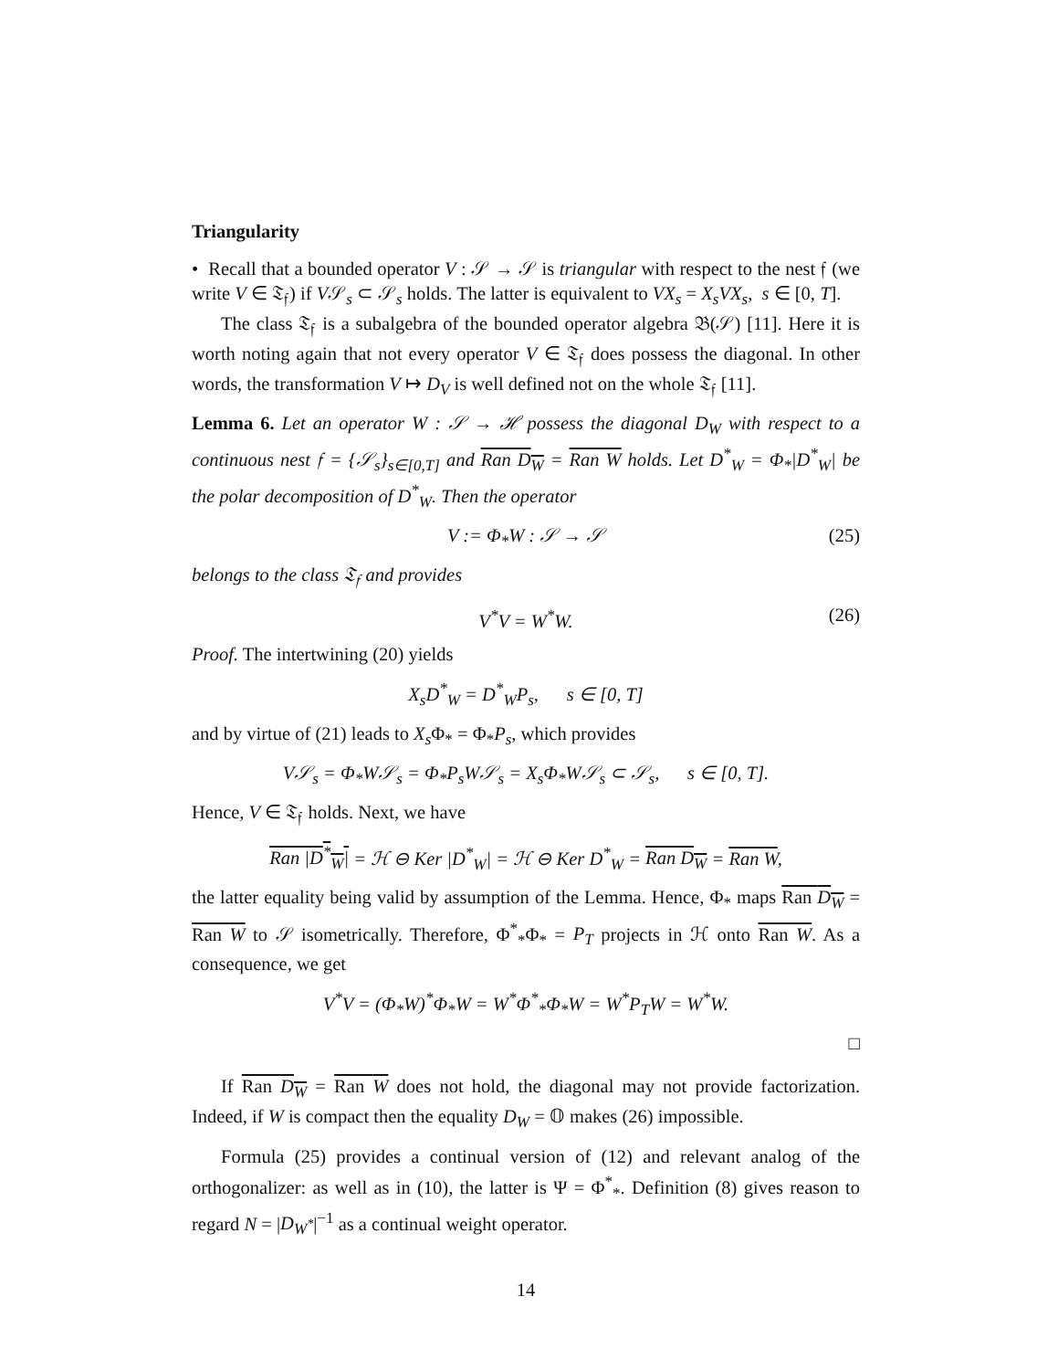Triangularity
• Recall that a bounded operator V : 𝒮 → 𝒮 is triangular with respect to the nest 𝔣 (we write V ∈ 𝔗<sub>𝔣</sub>) if V𝒮<sub>s</sub> ⊂ 𝒮<sub>s</sub> holds. The latter is equivalent to VX<sub>s</sub> = X<sub>s</sub>VX<sub>s</sub>, s ∈ [0, T].
The class 𝔗<sub>𝔣</sub> is a subalgebra of the bounded operator algebra 𝔅(𝒮) [11]. Here it is worth noting again that not every operator V ∈ 𝔗<sub>𝔣</sub> does possess the diagonal. In other words, the transformation V ↦ D<sub>V</sub> is well defined not on the whole 𝔗<sub>𝔣</sub> [11].
Lemma 6. Let an operator W : 𝒮 → ℋ possess the diagonal D<sub>W</sub> with respect to a continuous nest 𝔣 = {𝒮<sub>s</sub>}<sub>s∈[0,T]</sub> and Ran D<sub>W</sub> = Ran W holds. Let D<sup>*</sup><sub>W</sub> = Φ<sub>*</sub>|D<sup>*</sup><sub>W</sub>| be the polar decomposition of D<sup>*</sup><sub>W</sub>. Then the operator
V := Φ<sub>*</sub>W : 𝒮 → 𝒮 (25)
belongs to the class 𝔗<sub>𝔣</sub> and provides
V<sup>*</sup>V = W<sup>*</sup>W. (26)
Proof. The intertwining (20) yields
X<sub>s</sub>D<sup>*</sup><sub>W</sub> = D<sup>*</sup><sub>W</sub>P<sub>s</sub>, s ∈ [0, T]
and by virtue of (21) leads to X<sub>s</sub> Φ<sub>*</sub> = Φ<sub>*</sub>P<sub>s</sub>, which provides
V𝒮<sub>s</sub> = Φ<sub>*</sub>W𝒮<sub>s</sub> = Φ<sub>*</sub>P<sub>s</sub>W𝒮<sub>s</sub> = X<sub>s</sub>Φ<sub>*</sub>W𝒮<sub>s</sub> ⊂ 𝒮<sub>s</sub>, s ∈ [0, T].
Hence, V ∈ 𝔗<sub>𝔣</sub> holds. Next, we have
Ran |D<sup>*</sup><sub>W</sub>| = ℋ ⊖ Ker |D<sup>*</sup><sub>W</sub>| = ℋ ⊖ Ker D<sup>*</sup><sub>W</sub> = Ran D<sub>W</sub> = Ran W,
the latter equality being valid by assumption of the Lemma. Hence, Φ<sub>*</sub> maps Ran D<sub>W</sub> = Ran W to 𝒮 isometrically. Therefore, Φ<sup>*</sup><sub>*</sub>Φ<sub>*</sub> = P<sub>T</sub> projects in ℋ onto Ran W. As a consequence, we get
V<sup>*</sup>V = (Φ<sub>*</sub>W)<sup>*</sup>Φ<sub>*</sub>W = W<sup>*</sup>Φ<sup>*</sup><sub>*</sub>Φ<sub>*</sub>W = W<sup>*</sup>P<sub>T</sub>W = W<sup>*</sup>W.
□
If Ran D<sub>W</sub> = Ran W does not hold, the diagonal may not provide factorization. Indeed, if W is compact then the equality D<sub>W</sub> = 𝕆 makes (26) impossible.
Formula (25) provides a continual version of (12) and relevant analog of the orthogonalizer: as well as in (10), the latter is Ψ = Φ<sup>*</sup><sub>*</sub>. Definition (8) gives reason to regard N = |D<sub>W<sup>*</sup></sub>|<sup>−1</sup> as a continual weight operator.
14